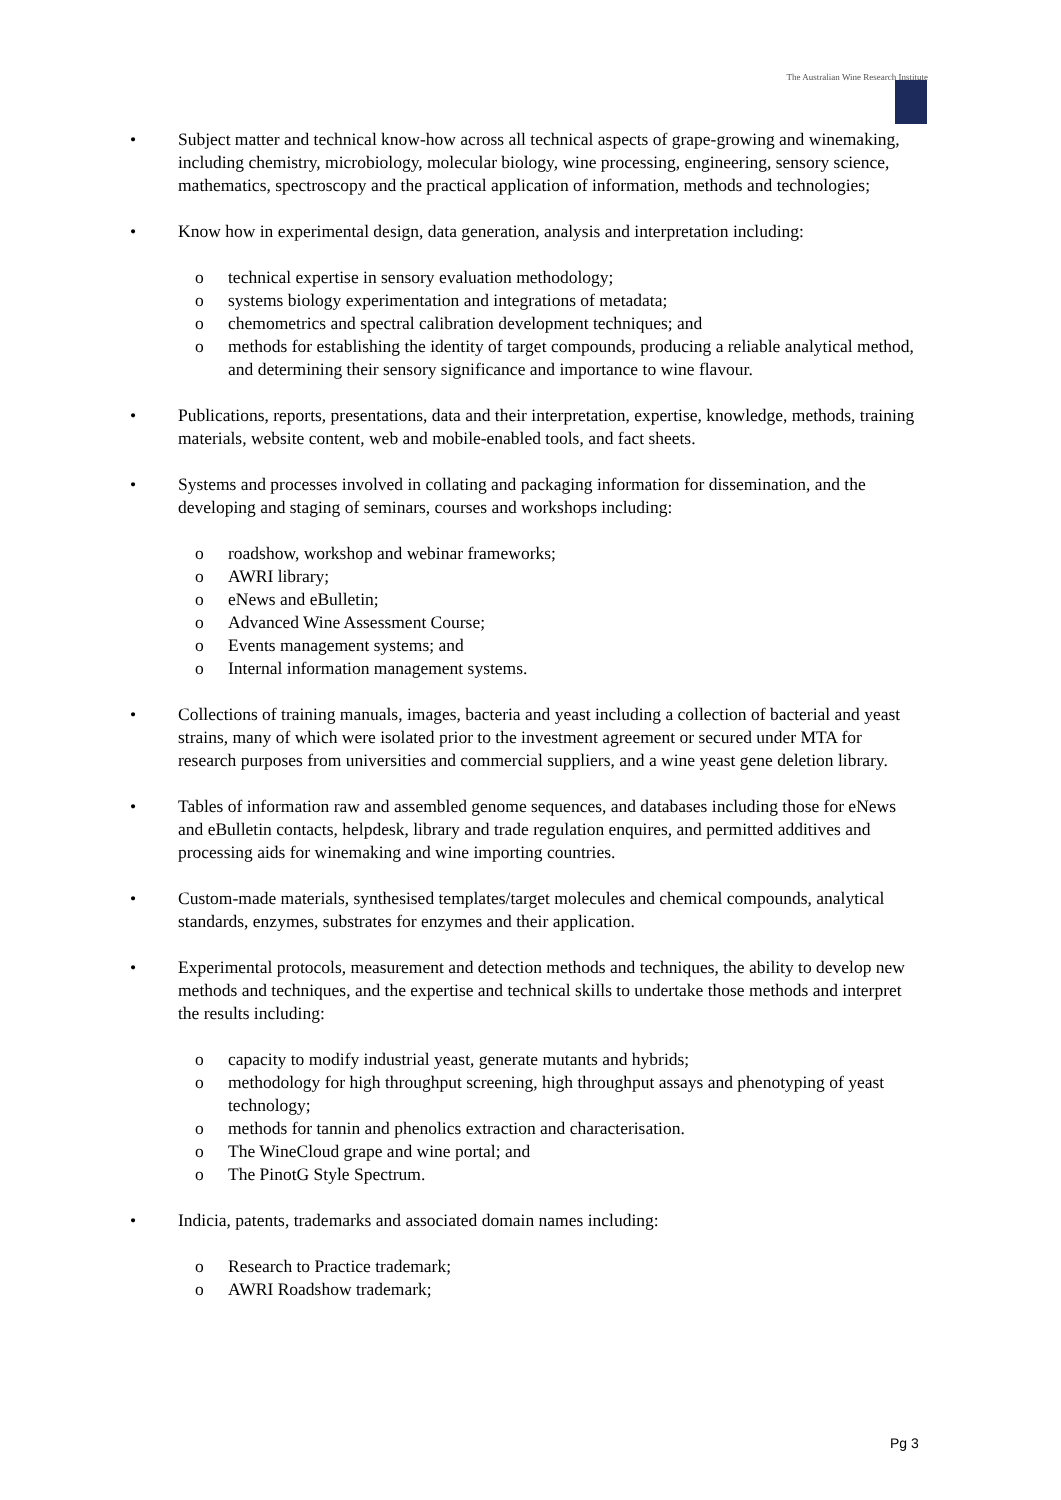The Australian Wine Research Institute
• Subject matter and technical know-how across all technical aspects of grape-growing and winemaking, including chemistry, microbiology, molecular biology, wine processing, engineering, sensory science, mathematics, spectroscopy and the practical application of information, methods and technologies;
• Know how in experimental design, data generation, analysis and interpretation including:
o technical expertise in sensory evaluation methodology;
o systems biology experimentation and integrations of metadata;
o chemometrics and spectral calibration development techniques; and
o methods for establishing the identity of target compounds, producing a reliable analytical method, and determining their sensory significance and importance to wine flavour.
• Publications, reports, presentations, data and their interpretation, expertise, knowledge, methods, training materials, website content, web and mobile-enabled tools, and fact sheets.
• Systems and processes involved in collating and packaging information for dissemination, and the developing and staging of seminars, courses and workshops including:
o roadshow, workshop and webinar frameworks;
o AWRI library;
o eNews and eBulletin;
o Advanced Wine Assessment Course;
o Events management systems; and
o Internal information management systems.
• Collections of training manuals, images, bacteria and yeast including a collection of bacterial and yeast strains, many of which were isolated prior to the investment agreement or secured under MTA for research purposes from universities and commercial suppliers, and a wine yeast gene deletion library.
• Tables of information raw and assembled genome sequences, and databases including those for eNews and eBulletin contacts, helpdesk, library and trade regulation enquires, and permitted additives and processing aids for winemaking and wine importing countries.
• Custom-made materials, synthesised templates/target molecules and chemical compounds, analytical standards, enzymes, substrates for enzymes and their application.
• Experimental protocols, measurement and detection methods and techniques, the ability to develop new methods and techniques, and the expertise and technical skills to undertake those methods and interpret the results including:
o capacity to modify industrial yeast, generate mutants and hybrids;
o methodology for high throughput screening, high throughput assays and phenotyping of yeast technology;
o methods for tannin and phenolics extraction and characterisation.
o The WineCloud grape and wine portal; and
o The PinotG Style Spectrum.
• Indicia, patents, trademarks and associated domain names including:
o Research to Practice trademark;
o AWRI Roadshow trademark;
Pg 3